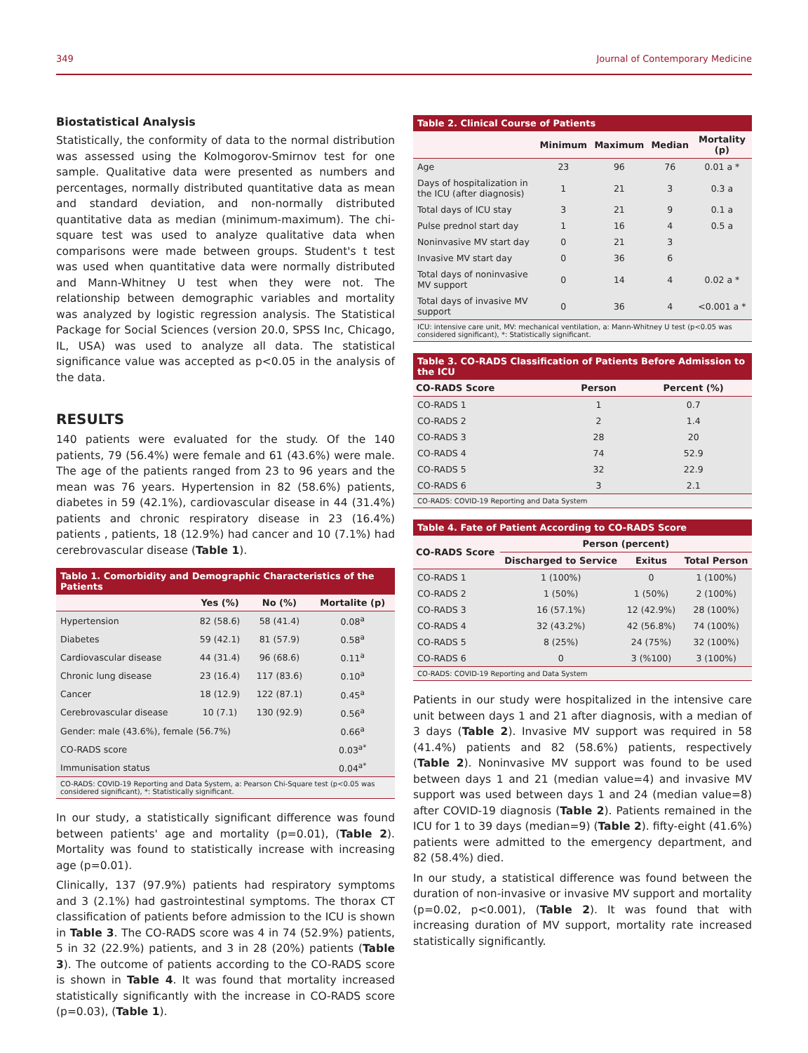349 Journal of Contemporary Medicine
Biostatistical Analysis
Statistically, the conformity of data to the normal distribution was assessed using the Kolmogorov-Smirnov test for one sample. Qualitative data were presented as numbers and percentages, normally distributed quantitative data as mean and standard deviation, and non-normally distributed quantitative data as median (minimum-maximum). The chi-square test was used to analyze qualitative data when comparisons were made between groups. Student's t test was used when quantitative data were normally distributed and Mann-Whitney U test when they were not. The relationship between demographic variables and mortality was analyzed by logistic regression analysis. The Statistical Package for Social Sciences (version 20.0, SPSS Inc, Chicago, IL, USA) was used to analyze all data. The statistical significance value was accepted as p<0.05 in the analysis of the data.
RESULTS
140 patients were evaluated for the study. Of the 140 patients, 79 (56.4%) were female and 61 (43.6%) were male. The age of the patients ranged from 23 to 96 years and the mean was 76 years. Hypertension in 82 (58.6%) patients, diabetes in 59 (42.1%), cardiovascular disease in 44 (31.4%) patients and chronic respiratory disease in 23 (16.4%) patients , patients, 18 (12.9%) had cancer and 10 (7.1%) had cerebrovascular disease (Table 1).
Tablo 1. Comorbidity and Demographic Characteristics of the Patients
| | Yes (%) | No (%) | Mortalite (p) |
| --- | --- | --- | --- |
| Hypertension | 82 (58.6) | 58 (41.4) | 0.08<sup>a</sup> |
| Diabetes | 59 (42.1) | 81 (57.9) | 0.58<sup>a</sup> |
| Cardiovascular disease | 44 (31.4) | 96 (68.6) | 0.11<sup>a</sup> |
| Chronic lung disease | 23 (16.4) | 117 (83.6) | 0.10<sup>a</sup> |
| Cancer | 18 (12.9) | 122 (87.1) | 0.45<sup>a</sup> |
| Cerebrovascular disease | 10 (7.1) | 130 (92.9) | 0.56<sup>a</sup> |
| Gender: male (43.6%), female (56.7%) | | | 0.66<sup>a</sup> |
| CO-RADS score | | | 0.03<sup>a*</sup> |
| Immunisation status | | | 0.04<sup>a*</sup> |
| CO-RADS: COVID-19 Reporting and Data System, a: Pearson Chi-Square test (p<0.05 was considered significant), *: Statistically significant. | | | |
In our study, a statistically significant difference was found between patients' age and mortality (p=0.01), (Table 2). Mortality was found to statistically increase with increasing age (p=0.01).
Clinically, 137 (97.9%) patients had respiratory symptoms and 3 (2.1%) had gastrointestinal symptoms. The thorax CT classification of patients before admission to the ICU is shown in Table 3. The CO-RADS score was 4 in 74 (52.9%) patients, 5 in 32 (22.9%) patients, and 3 in 28 (20%) patients (Table 3). The outcome of patients according to the CO-RADS score is shown in Table 4. It was found that mortality increased statistically significantly with the increase in CO-RADS score (p=0.03), (Table 1).
Table 2. Clinical Course of Patients
| | Minimum | Maximum | Median | Mortality (p) |
| --- | --- | --- | --- | --- |
| Age | 23 | 96 | 76 | 0.01 a * |
| Days of hospitalization in the ICU (after diagnosis) | 1 | 21 | 3 | 0.3 a |
| Total days of ICU stay | 3 | 21 | 9 | 0.1 a |
| Pulse prednol start day | 1 | 16 | 4 | 0.5 a |
| Noninvasive MV start day | 0 | 21 | 3 | |
| Invasive MV start day | 0 | 36 | 6 | |
| Total days of noninvasive MV support | 0 | 14 | 4 | 0.02 a * |
| Total days of invasive MV support | 0 | 36 | 4 | <0.001 a * |
| ICU: intensive care unit, MV: mechanical ventilation, a: Mann-Whitney U test (p<0.05 was considered significant), *: Statistically significant. | | | | |
Table 3. CO-RADS Classification of Patients Before Admission to the ICU
| CO-RADS Score | Person | Percent (%) |
| --- | --- | --- |
| CO-RADS 1 | 1 | 0.7 |
| CO-RADS 2 | 2 | 1.4 |
| CO-RADS 3 | 28 | 20 |
| CO-RADS 4 | 74 | 52.9 |
| CO-RADS 5 | 32 | 22.9 |
| CO-RADS 6 | 3 | 2.1 |
| CO-RADS: COVID-19 Reporting and Data System | | |
Table 4. Fate of Patient According to CO-RADS Score
| CO-RADS Score | Person (percent) | | |
| --- | --- | --- | --- |
| | Discharged to Service | Exitus | Total Person |
| CO-RADS 1 | 1 (100%) | 0 | 1 (100%) |
| CO-RADS 2 | 1 (50%) | 1 (50%) | 2 (100%) |
| CO-RADS 3 | 16 (57.1%) | 12 (42.9%) | 28 (100%) |
| CO-RADS 4 | 32 (43.2%) | 42 (56.8%) | 74 (100%) |
| CO-RADS 5 | 8 (25%) | 24 (75%) | 32 (100%) |
| CO-RADS 6 | 0 | 3 (%100) | 3 (100%) |
| CO-RADS: COVID-19 Reporting and Data System | | | |
Patients in our study were hospitalized in the intensive care unit between days 1 and 21 after diagnosis, with a median of 3 days (Table 2). Invasive MV support was required in 58 (41.4%) patients and 82 (58.6%) patients, respectively (Table 2). Noninvasive MV support was found to be used between days 1 and 21 (median value=4) and invasive MV support was used between days 1 and 24 (median value=8) after COVID-19 diagnosis (Table 2). Patients remained in the ICU for 1 to 39 days (median=9) (Table 2). fifty-eight (41.6%) patients were admitted to the emergency department, and 82 (58.4%) died.
In our study, a statistical difference was found between the duration of non-invasive or invasive MV support and mortality (p=0.02, p<0.001), (Table 2). It was found that with increasing duration of MV support, mortality rate increased statistically significantly.